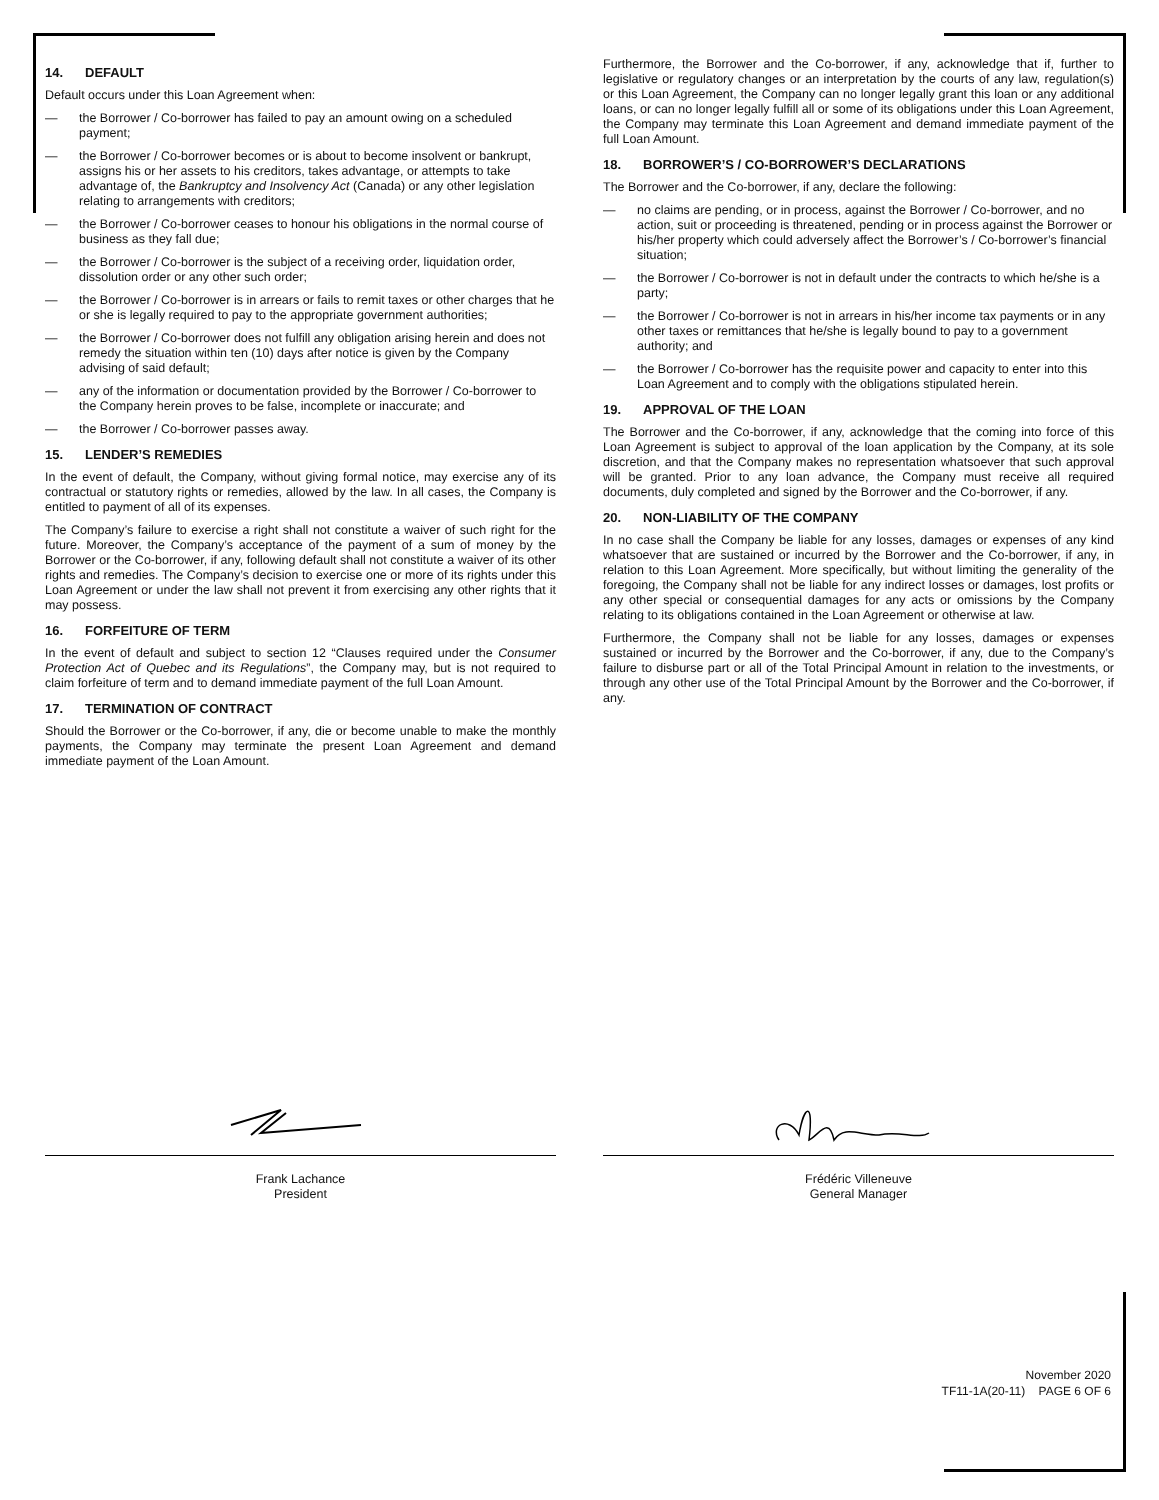14. DEFAULT
Default occurs under this Loan Agreement when:
— the Borrower / Co-borrower has failed to pay an amount owing on a scheduled payment;
— the Borrower / Co-borrower becomes or is about to become insolvent or bankrupt, assigns his or her assets to his creditors, takes advantage, or attempts to take advantage of, the Bankruptcy and Insolvency Act (Canada) or any other legislation relating to arrangements with creditors;
— the Borrower / Co-borrower ceases to honour his obligations in the normal course of business as they fall due;
— the Borrower / Co-borrower is the subject of a receiving order, liquidation order, dissolution order or any other such order;
— the Borrower / Co-borrower is in arrears or fails to remit taxes or other charges that he or she is legally required to pay to the appropriate government authorities;
— the Borrower / Co-borrower does not fulfill any obligation arising herein and does not remedy the situation within ten (10) days after notice is given by the Company advising of said default;
— any of the information or documentation provided by the Borrower / Co-borrower to the Company herein proves to be false, incomplete or inaccurate; and
— the Borrower / Co-borrower passes away.
15. LENDER’S REMEDIES
In the event of default, the Company, without giving formal notice, may exercise any of its contractual or statutory rights or remedies, allowed by the law. In all cases, the Company is entitled to payment of all of its expenses.
The Company’s failure to exercise a right shall not constitute a waiver of such right for the future. Moreover, the Company’s acceptance of the payment of a sum of money by the Borrower or the Co-borrower, if any, following default shall not constitute a waiver of its other rights and remedies. The Company’s decision to exercise one or more of its rights under this Loan Agreement or under the law shall not prevent it from exercising any other rights that it may possess.
16. FORFEITURE OF TERM
In the event of default and subject to section 12 “Clauses required under the Consumer Protection Act of Quebec and its Regulations”, the Company may, but is not required to claim forfeiture of term and to demand immediate payment of the full Loan Amount.
17. TERMINATION OF CONTRACT
Should the Borrower or the Co-borrower, if any, die or become unable to make the monthly payments, the Company may terminate the present Loan Agreement and demand immediate payment of the Loan Amount.
Furthermore, the Borrower and the Co-borrower, if any, acknowledge that if, further to legislative or regulatory changes or an interpretation by the courts of any law, regulation(s) or this Loan Agreement, the Company can no longer legally grant this loan or any additional loans, or can no longer legally fulfill all or some of its obligations under this Loan Agreement, the Company may terminate this Loan Agreement and demand immediate payment of the full Loan Amount.
18. BORROWER’S / CO-BORROWER’S DECLARATIONS
The Borrower and the Co-borrower, if any, declare the following:
— no claims are pending, or in process, against the Borrower / Co-borrower, and no action, suit or proceeding is threatened, pending or in process against the Borrower or his/her property which could adversely affect the Borrower’s / Co-borrower’s financial situation;
— the Borrower / Co-borrower is not in default under the contracts to which he/she is a party;
— the Borrower / Co-borrower is not in arrears in his/her income tax payments or in any other taxes or remittances that he/she is legally bound to pay to a government authority; and
— the Borrower / Co-borrower has the requisite power and capacity to enter into this Loan Agreement and to comply with the obligations stipulated herein.
19. APPROVAL OF THE LOAN
The Borrower and the Co-borrower, if any, acknowledge that the coming into force of this Loan Agreement is subject to approval of the loan application by the Company, at its sole discretion, and that the Company makes no representation whatsoever that such approval will be granted. Prior to any loan advance, the Company must receive all required documents, duly completed and signed by the Borrower and the Co-borrower, if any.
20. NON-LIABILITY OF THE COMPANY
In no case shall the Company be liable for any losses, damages or expenses of any kind whatsoever that are sustained or incurred by the Borrower and the Co-borrower, if any, in relation to this Loan Agreement. More specifically, but without limiting the generality of the foregoing, the Company shall not be liable for any indirect losses or damages, lost profits or any other special or consequential damages for any acts or omissions by the Company relating to its obligations contained in the Loan Agreement or otherwise at law.
Furthermore, the Company shall not be liable for any losses, damages or expenses sustained or incurred by the Borrower and the Co-borrower, if any, due to the Company’s failure to disburse part or all of the Total Principal Amount in relation to the investments, or through any other use of the Total Principal Amount by the Borrower and the Co-borrower, if any.
Frank Lachance
President
Frédéric Villeneuve
General Manager
November 2020
TF11-1A(20-11) PAGE 6 OF 6